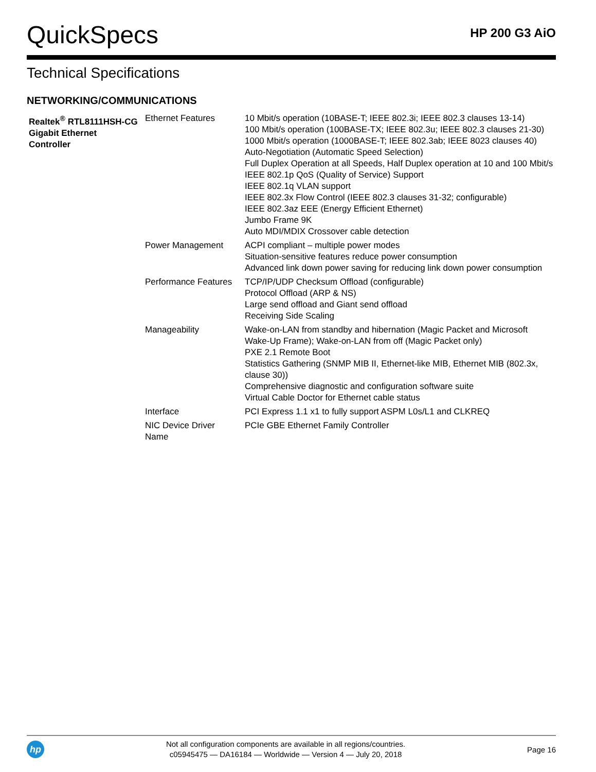QuickSpecs
HP 200 G3 AiO
Technical Specifications
NETWORKING/COMMUNICATIONS
| Realtek<sup>®</sup> RTL8111HSH-CG Gigabit Ethernet Controller | Ethernet Features | 10 Mbit/s operation (10BASE-T; IEEE 802.3i; IEEE 802.3 clauses 13-14) 100 Mbit/s operation (100BASE-TX; IEEE 802.3u; IEEE 802.3 clauses 21-30) 1000 Mbit/s operation (1000BASE-T; IEEE 802.3ab; IEEE 8023 clauses 40) Auto-Negotiation (Automatic Speed Selection) Full Duplex Operation at all Speeds, Half Duplex operation at 10 and 100 Mbit/s IEEE 802.1p QoS (Quality of Service) Support IEEE 802.1q VLAN support IEEE 802.3x Flow Control (IEEE 802.3 clauses 31-32; configurable) IEEE 802.3az EEE (Energy Efficient Ethernet) Jumbo Frame 9K Auto MDI/MDIX Crossover cable detection |
| | Power Management | ACPI compliant – multiple power modes Situation-sensitive features reduce power consumption Advanced link down power saving for reducing link down power consumption |
| | Performance Features | TCP/IP/UDP Checksum Offload (configurable) Protocol Offload (ARP & NS) Large send offload and Giant send offload Receiving Side Scaling |
| | Manageability | Wake-on-LAN from standby and hibernation (Magic Packet and Microsoft Wake-Up Frame); Wake-on-LAN from off (Magic Packet only) PXE 2.1 Remote Boot Statistics Gathering (SNMP MIB II, Ethernet-like MIB, Ethernet MIB (802.3x, clause 30)) Comprehensive diagnostic and configuration software suite Virtual Cable Doctor for Ethernet cable status |
| | Interface | PCI Express 1.1 x1 to fully support ASPM L0s/L1 and CLKREQ |
| | NIC Device Driver Name | PCIe GBE Ethernet Family Controller |
hp
Not all configuration components are available in all regions/countries.
c05945475 — DA16184 — Worldwide — Version 4 — July 20, 2018
Page 16